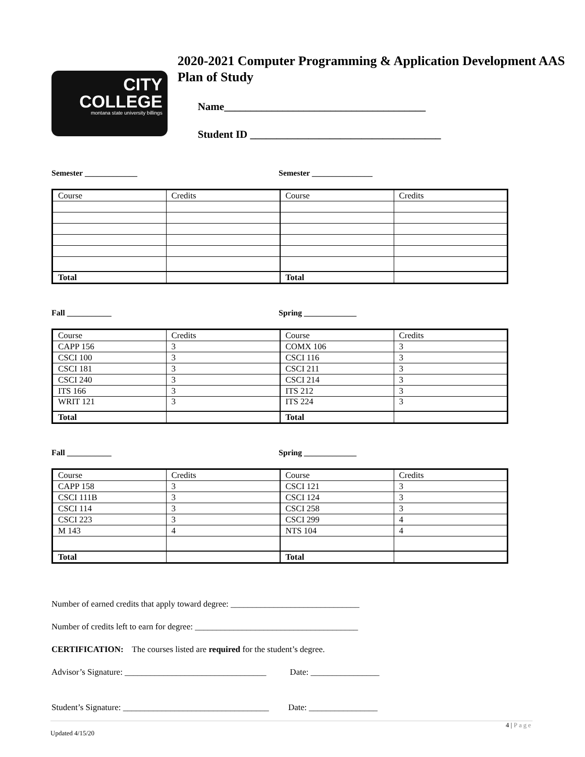CITY
COLLEGE
montana state university billings
2020-2021 Computer Programming & Application Development AAS Plan of Study
Name______________________________________
Student ID ____________________________________
Semester _____________ Semester _______________
| Course | Credits | Course | Credits |
| Total | | Total | |
Fall ___________ Spring _____________
| Course | Credits | Course | Credits |
| CAPP 156 | 3 | COMX 106 | 3 |
| CSCI 100 | 3 | CSCI 116 | 3 |
| CSCI 181 | 3 | CSCI 211 | 3 |
| CSCI 240 | 3 | CSCI 214 | 3 |
| ITS 166 | 3 | ITS 212 | 3 |
| WRIT 121 | 3 | ITS 224 | 3 |
| Total | | Total | |
Fall ___________ Spring _____________
| Course | Credits | Course | Credits |
| CAPP 158 | 3 | CSCI 121 | 3 |
| CSCI 111B | 3 | CSCI 124 | 3 |
| CSCI 114 | 3 | CSCI 258 | 3 |
| CSCI 223 | 3 | CSCI 299 | 4 |
| M 143 | 4 | NTS 104 | 4 |
| Total | | Total | |
Number of earned credits that apply toward degree: ______________________________
Number of credits left to earn for degree: ______________________________________
CERTIFICATION: The courses listed are required for the student’s degree.
Advisor’s Signature: _________________________________ Date: ________________
Student’s Signature: __________________________________ Date: ________________
4 | Page
Updated 4/15/20